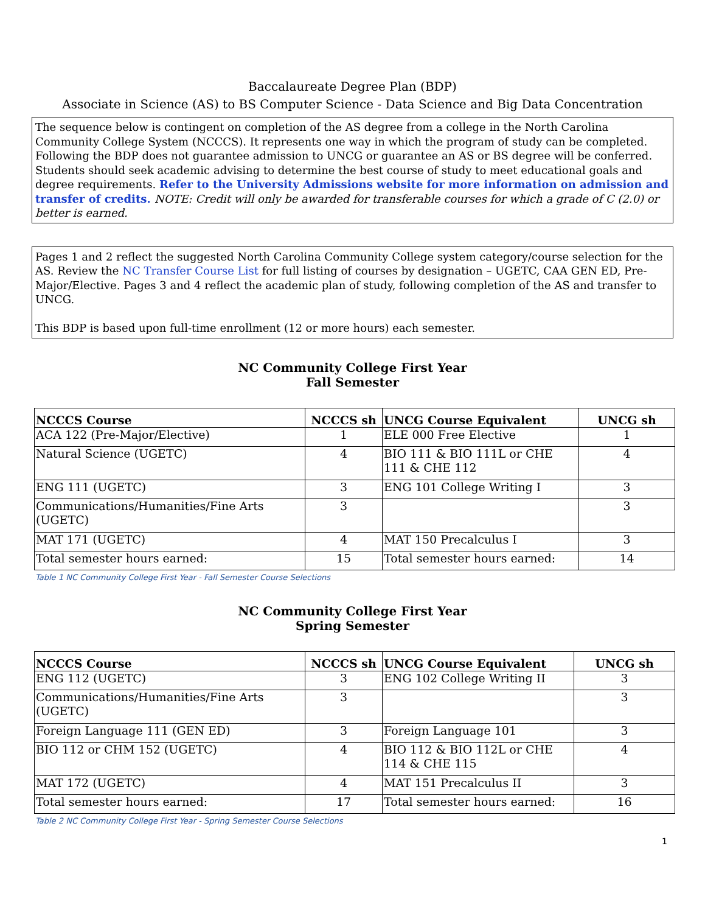Baccalaureate Degree Plan (BDP)
Associate in Science (AS) to BS Computer Science - Data Science and Big Data Concentration
The sequence below is contingent on completion of the AS degree from a college in the North Carolina Community College System (NCCCS). It represents one way in which the program of study can be completed. Following the BDP does not guarantee admission to UNCG or guarantee an AS or BS degree will be conferred. Students should seek academic advising to determine the best course of study to meet educational goals and degree requirements. Refer to the University Admissions website for more information on admission and transfer of credits. NOTE: Credit will only be awarded for transferable courses for which a grade of C (2.0) or better is earned.
Pages 1 and 2 reflect the suggested North Carolina Community College system category/course selection for the AS. Review the NC Transfer Course List for full listing of courses by designation – UGETC, CAA GEN ED, Pre-Major/Elective. Pages 3 and 4 reflect the academic plan of study, following completion of the AS and transfer to UNCG.
This BDP is based upon full-time enrollment (12 or more hours) each semester.
NC Community College First Year
Fall Semester
| NCCCS Course | NCCCS sh | UNCG Course Equivalent | UNCG sh |
| --- | --- | --- | --- |
| ACA 122 (Pre-Major/Elective) | 1 | ELE 000 Free Elective | 1 |
| Natural Science (UGETC) | 4 | BIO 111 & BIO 111L or CHE 111 & CHE 112 | 4 |
| ENG 111 (UGETC) | 3 | ENG 101 College Writing I | 3 |
| Communications/Humanities/Fine Arts (UGETC) | 3 | | 3 |
| MAT 171 (UGETC) | 4 | MAT 150 Precalculus I | 3 |
| Total semester hours earned: | 15 | Total semester hours earned: | 14 |
Table 1 NC Community College First Year - Fall Semester Course Selections
NC Community College First Year
Spring Semester
| NCCCS Course | NCCCS sh | UNCG Course Equivalent | UNCG sh |
| --- | --- | --- | --- |
| ENG 112 (UGETC) | 3 | ENG 102 College Writing II | 3 |
| Communications/Humanities/Fine Arts (UGETC) | 3 | | 3 |
| Foreign Language 111 (GEN ED) | 3 | Foreign Language 101 | 3 |
| BIO 112 or CHM 152 (UGETC) | 4 | BIO 112 & BIO 112L or CHE 114 & CHE 115 | 4 |
| MAT 172 (UGETC) | 4 | MAT 151 Precalculus II | 3 |
| Total semester hours earned: | 17 | Total semester hours earned: | 16 |
Table 2 NC Community College First Year - Spring Semester Course Selections
1